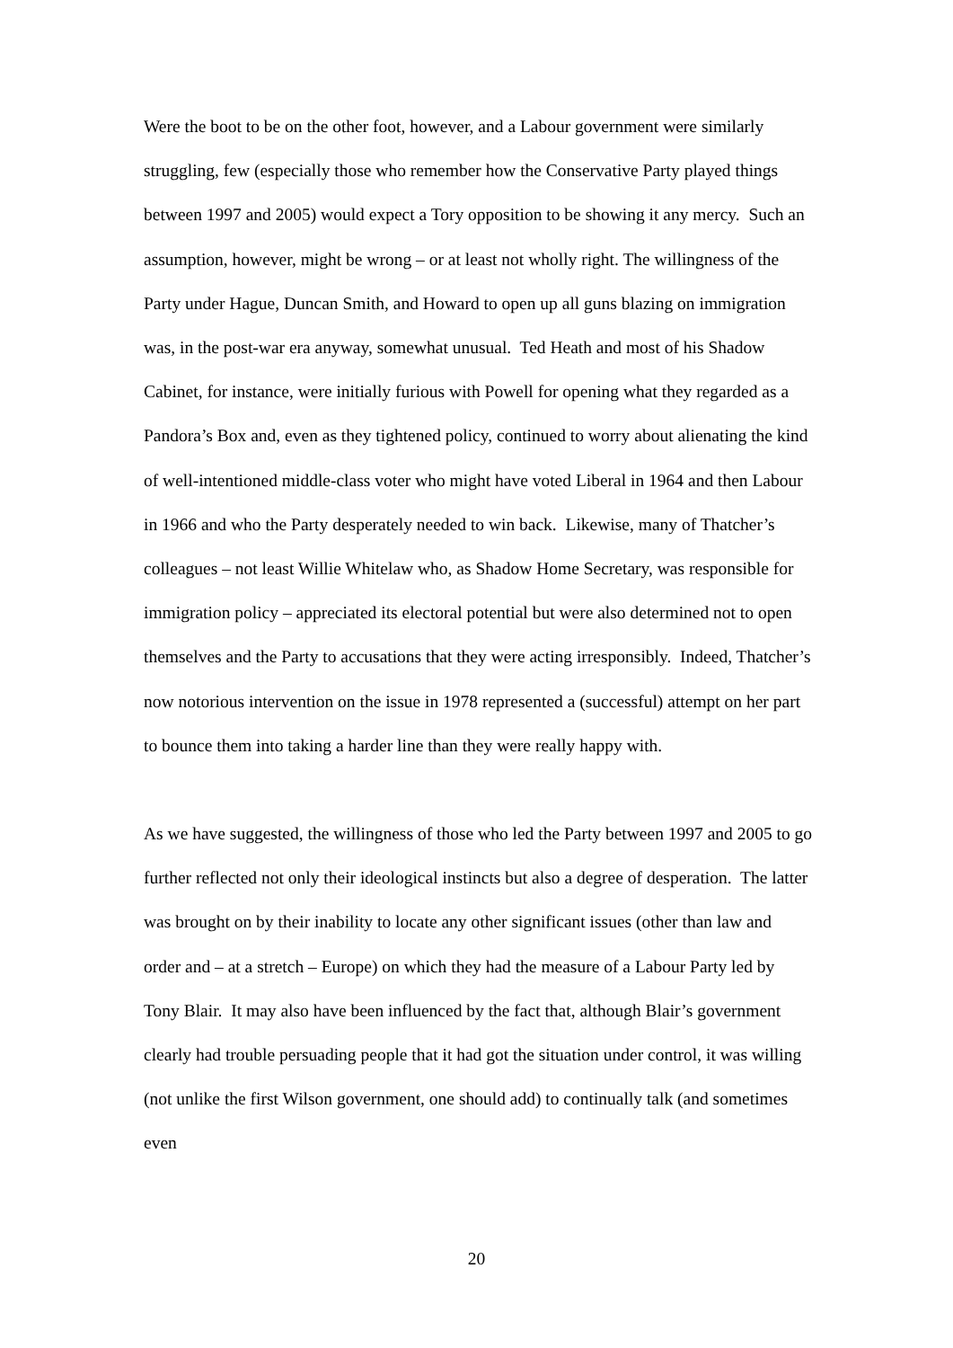Were the boot to be on the other foot, however, and a Labour government were similarly struggling, few (especially those who remember how the Conservative Party played things between 1997 and 2005) would expect a Tory opposition to be showing it any mercy. Such an assumption, however, might be wrong – or at least not wholly right. The willingness of the Party under Hague, Duncan Smith, and Howard to open up all guns blazing on immigration was, in the post-war era anyway, somewhat unusual. Ted Heath and most of his Shadow Cabinet, for instance, were initially furious with Powell for opening what they regarded as a Pandora’s Box and, even as they tightened policy, continued to worry about alienating the kind of well-intentioned middle-class voter who might have voted Liberal in 1964 and then Labour in 1966 and who the Party desperately needed to win back. Likewise, many of Thatcher’s colleagues – not least Willie Whitelaw who, as Shadow Home Secretary, was responsible for immigration policy – appreciated its electoral potential but were also determined not to open themselves and the Party to accusations that they were acting irresponsibly. Indeed, Thatcher’s now notorious intervention on the issue in 1978 represented a (successful) attempt on her part to bounce them into taking a harder line than they were really happy with.
As we have suggested, the willingness of those who led the Party between 1997 and 2005 to go further reflected not only their ideological instincts but also a degree of desperation. The latter was brought on by their inability to locate any other significant issues (other than law and order and – at a stretch – Europe) on which they had the measure of a Labour Party led by Tony Blair. It may also have been influenced by the fact that, although Blair’s government clearly had trouble persuading people that it had got the situation under control, it was willing (not unlike the first Wilson government, one should add) to continually talk (and sometimes even
20